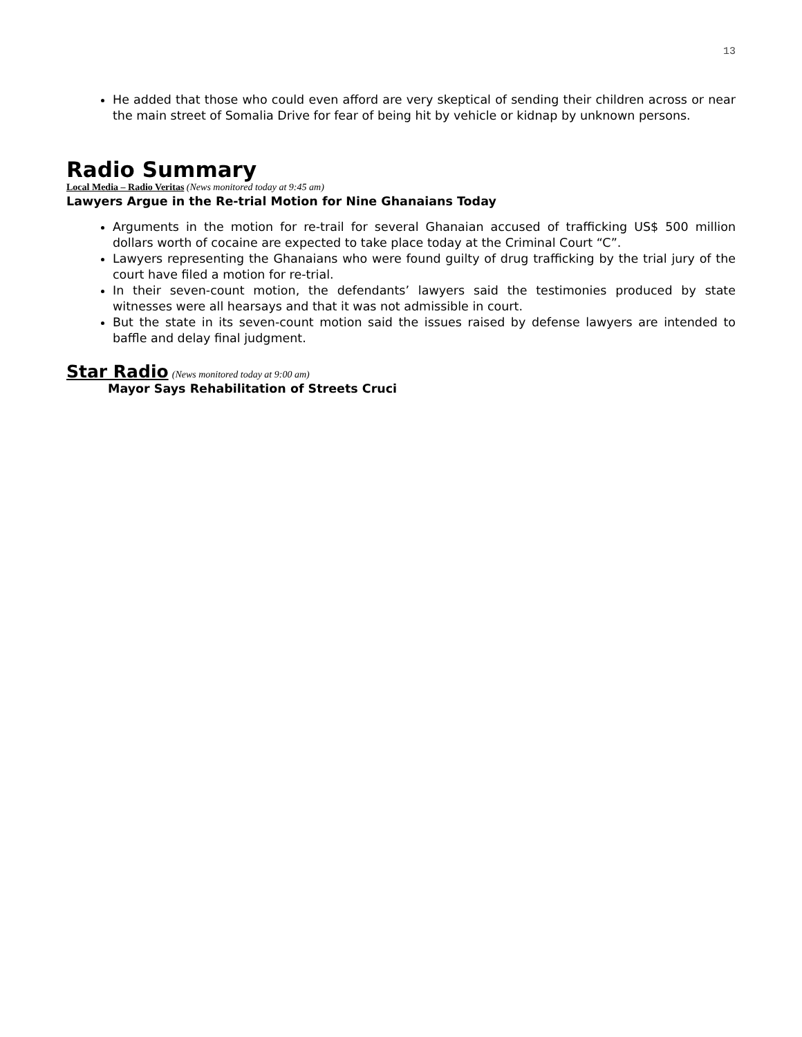13
He added that those who could even afford are very skeptical of sending their children across or near the main street of Somalia Drive for fear of being hit by vehicle or kidnap by unknown persons.
Radio Summary
Local Media – Radio Veritas (News monitored today at 9:45 am)
Lawyers Argue in the Re-trial Motion for Nine Ghanaians Today
Arguments in the motion for re-trail for several Ghanaian accused of trafficking US$ 500 million dollars worth of cocaine are expected to take place today at the Criminal Court “C”.
Lawyers representing the Ghanaians who were found guilty of drug trafficking by the trial jury of the court have filed a motion for re-trial.
In their seven-count motion, the defendants’ lawyers said the testimonies produced by state witnesses were all hearsays and that it was not admissible in court.
But the state in its seven-count motion said the issues raised by defense lawyers are intended to baffle and delay final judgment.
Star Radio (News monitored today at 9:00 am)
Mayor Says Rehabilitation of Streets Cruci